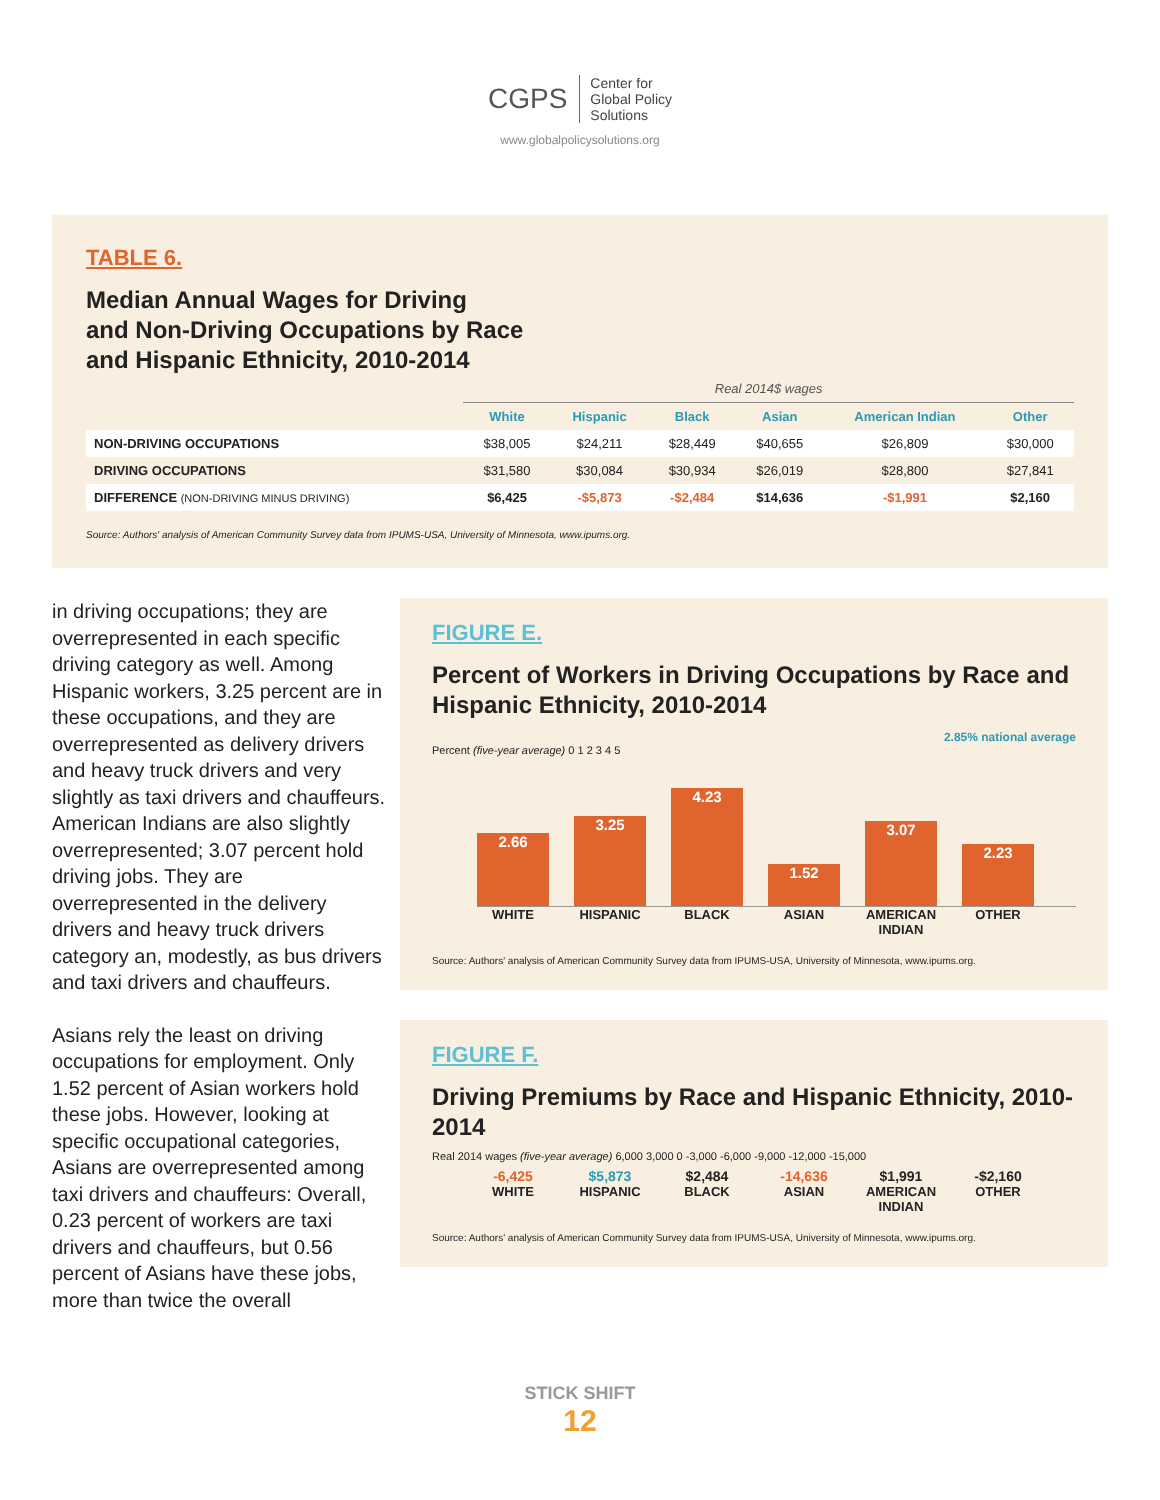CGPS Center for
Global Policy
Solutions
www.globalpolicysolutions.org
TABLE 6.
Median Annual Wages for Driving
and Non-Driving Occupations by Race
and Hispanic Ethnicity, 2010-2014
| | Real 2014$ wages | | | | | |
| | White | Hispanic | Black | Asian | American Indian | Other |
| NON-DRIVING OCCUPATIONS | $38,005 | $24,211 | $28,449 | $40,655 | $26,809 | $30,000 |
| DRIVING OCCUPATIONS | $31,580 | $30,084 | $30,934 | $26,019 | $28,800 | $27,841 |
| DIFFERENCE (NON-DRIVING MINUS DRIVING) | $6,425 | -$5,873 | -$2,484 | $14,636 | -$1,991 | $2,160 |
Source: Authors' analysis of American Community Survey data from IPUMS-USA, University of Minnesota, www.ipums.org.
in driving occupations; they are overrepresented in each specific driving category as well. Among Hispanic workers, 3.25 percent are in these occupations, and they are overrepresented as delivery drivers and heavy truck drivers and very slightly as taxi drivers and chauffeurs. American Indians are also slightly overrepresented; 3.07 percent hold driving jobs. They are overrepresented in the delivery drivers and heavy truck drivers category an, modestly, as bus drivers and taxi drivers and chauffeurs.
Asians rely the least on driving occupations for employment. Only 1.52 percent of Asian workers hold these jobs. However, looking at specific occupational categories, Asians are overrepresented among taxi drivers and chauffeurs: Overall, 0.23 percent of workers are taxi drivers and chauffeurs, but 0.56 percent of Asians have these jobs, more than twice the overall
FIGURE E.
Percent of Workers in Driving Occupations by Race and Hispanic Ethnicity, 2010-2014
2.85% national average
Percent (five-year average) 0 1 2 3 4 5
2.66
3.25
4.23
1.52
3.07
2.23
WHITE HISPANIC BLACK ASIAN AMERICAN INDIAN OTHER
Source: Authors' analysis of American Community Survey data from IPUMS-USA, University of Minnesota, www.ipums.org.
FIGURE F.
Driving Premiums by Race and Hispanic Ethnicity, 2010-2014
Real 2014 wages (five-year average) 6,000 3,000 0 -3,000 -6,000 -9,000 -12,000 -15,000
-6,425 $5,873 $2,484 -14,636 $1,991 -$2,160
WHITE HISPANIC BLACK ASIAN AMERICAN INDIAN OTHER
Source: Authors' analysis of American Community Survey data from IPUMS-USA, University of Minnesota, www.ipums.org.
STICK SHIFT
12